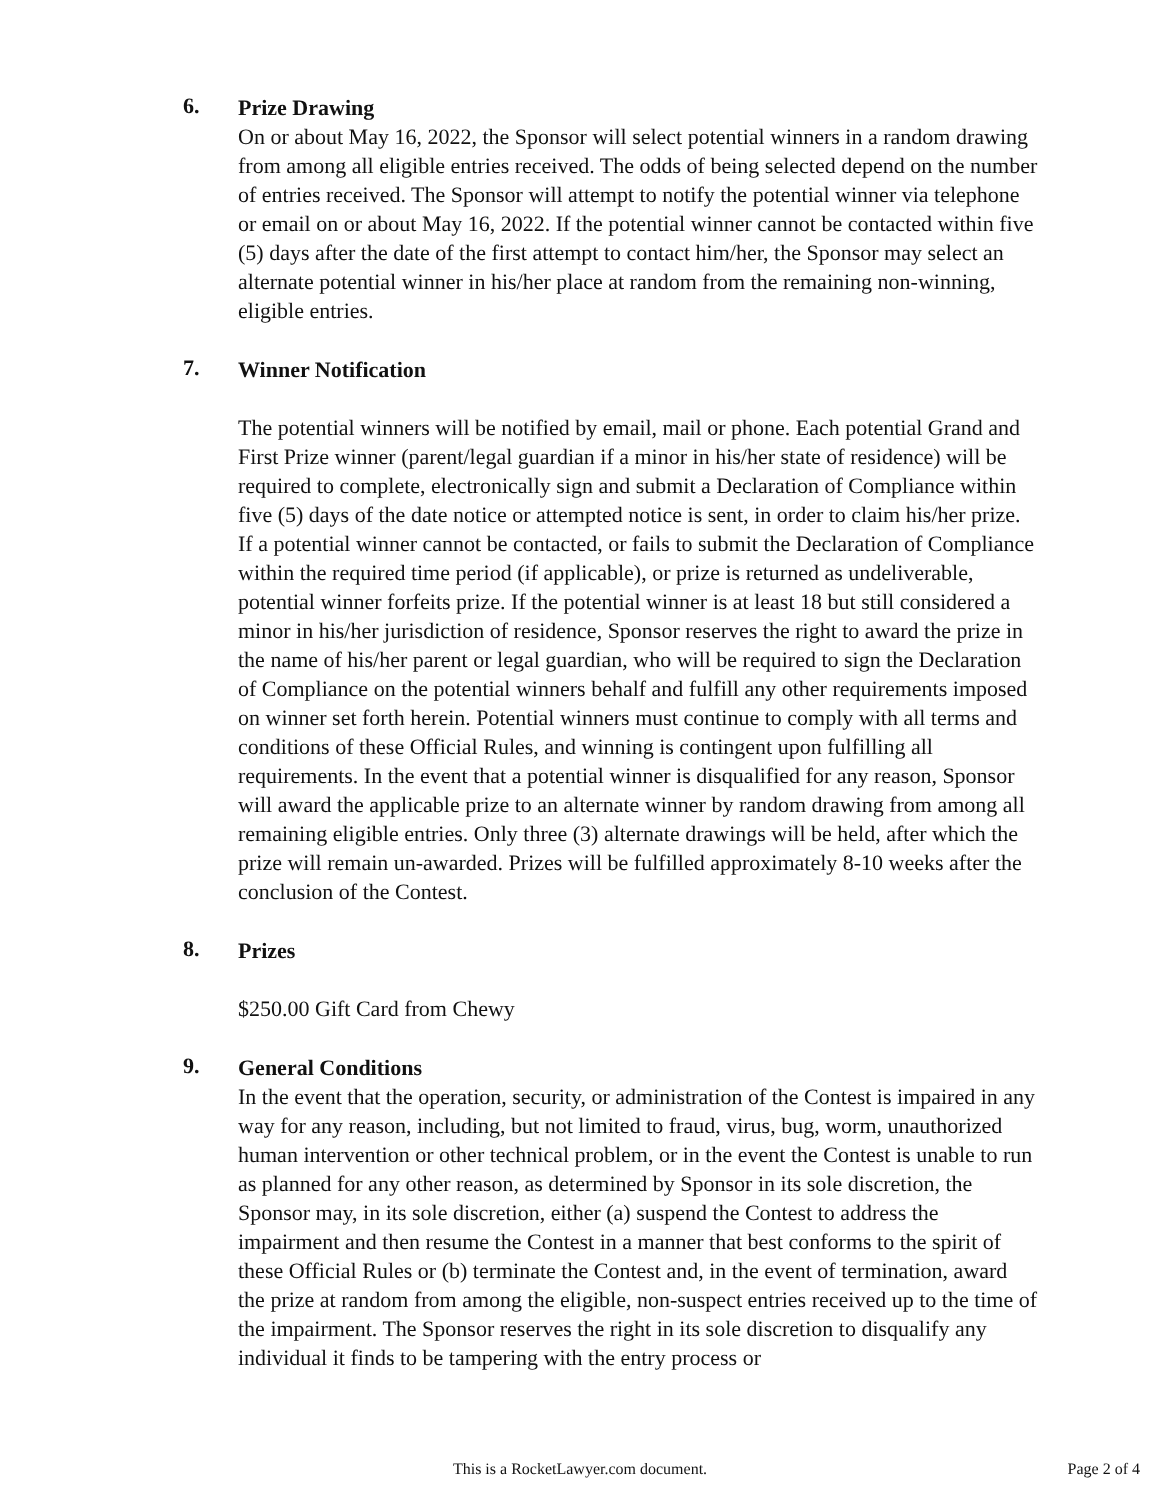6.
Prize Drawing
On or about May 16, 2022, the Sponsor will select potential winners in a random drawing from among all eligible entries received. The odds of being selected depend on the number of entries received. The Sponsor will attempt to notify the potential winner via telephone or email on or about May 16, 2022. If the potential winner cannot be contacted within five (5) days after the date of the first attempt to contact him/her, the Sponsor may select an alternate potential winner in his/her place at random from the remaining non-winning, eligible entries.
7.
Winner Notification
The potential winners will be notified by email, mail or phone. Each potential Grand and First Prize winner (parent/legal guardian if a minor in his/her state of residence) will be required to complete, electronically sign and submit a Declaration of Compliance within five (5) days of the date notice or attempted notice is sent, in order to claim his/her prize. If a potential winner cannot be contacted, or fails to submit the Declaration of Compliance within the required time period (if applicable), or prize is returned as undeliverable, potential winner forfeits prize. If the potential winner is at least 18 but still considered a minor in his/her jurisdiction of residence, Sponsor reserves the right to award the prize in the name of his/her parent or legal guardian, who will be required to sign the Declaration of Compliance on the potential winners behalf and fulfill any other requirements imposed on winner set forth herein. Potential winners must continue to comply with all terms and conditions of these Official Rules, and winning is contingent upon fulfilling all requirements. In the event that a potential winner is disqualified for any reason, Sponsor will award the applicable prize to an alternate winner by random drawing from among all remaining eligible entries. Only three (3) alternate drawings will be held, after which the prize will remain un-awarded. Prizes will be fulfilled approximately 8-10 weeks after the conclusion of the Contest.
8.
Prizes
$250.00 Gift Card from Chewy
9.
General Conditions
In the event that the operation, security, or administration of the Contest is impaired in any way for any reason, including, but not limited to fraud, virus, bug, worm, unauthorized human intervention or other technical problem, or in the event the Contest is unable to run as planned for any other reason, as determined by Sponsor in its sole discretion, the Sponsor may, in its sole discretion, either (a) suspend the Contest to address the impairment and then resume the Contest in a manner that best conforms to the spirit of these Official Rules or (b) terminate the Contest and, in the event of termination, award the prize at random from among the eligible, non-suspect entries received up to the time of the impairment. The Sponsor reserves the right in its sole discretion to disqualify any individual it finds to be tampering with the entry process or
This is a RocketLawyer.com document.
Page 2 of 4